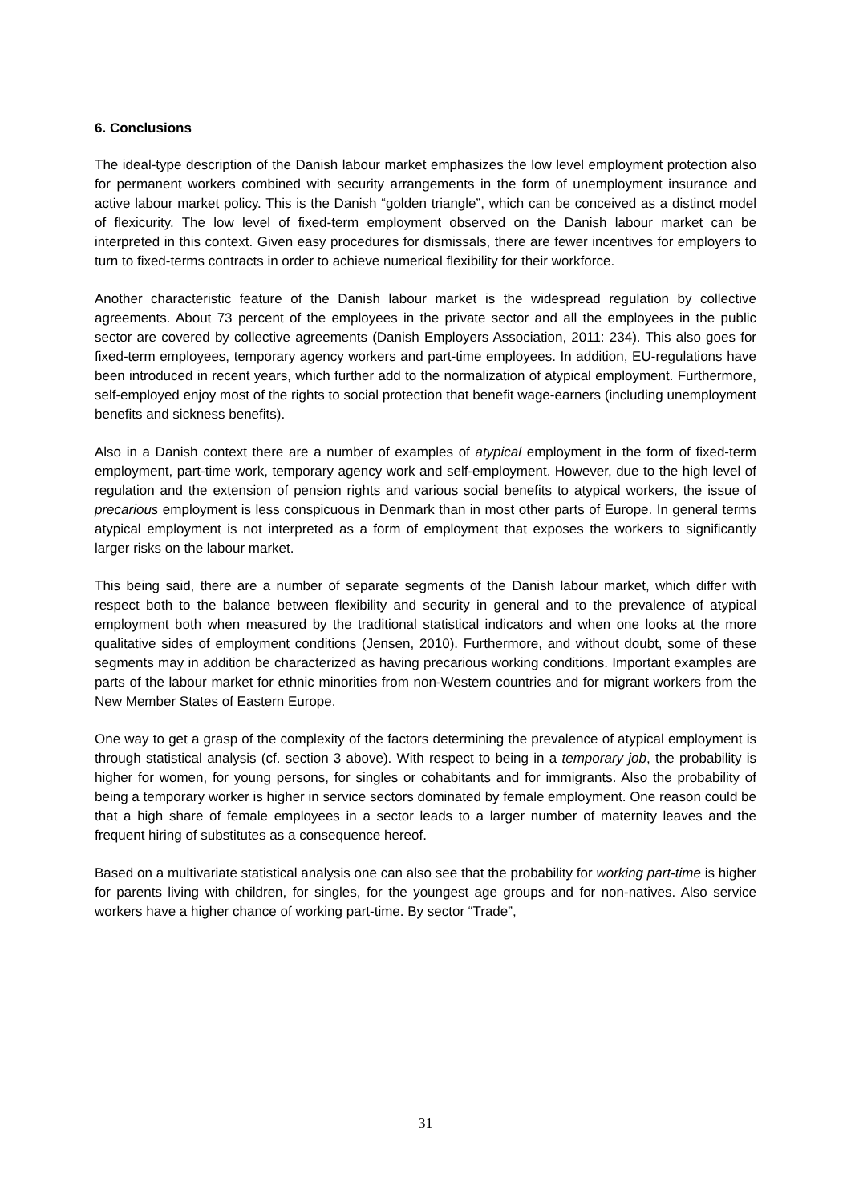6. Conclusions
The ideal-type description of the Danish labour market emphasizes the low level employment protection also for permanent workers combined with security arrangements in the form of unemployment insurance and active labour market policy. This is the Danish “golden triangle”, which can be conceived as a distinct model of flexicurity. The low level of fixed-term employment observed on the Danish labour market can be interpreted in this context. Given easy procedures for dismissals, there are fewer incentives for employers to turn to fixed-terms contracts in order to achieve numerical flexibility for their workforce.
Another characteristic feature of the Danish labour market is the widespread regulation by collective agreements. About 73 percent of the employees in the private sector and all the employees in the public sector are covered by collective agreements (Danish Employers Association, 2011: 234). This also goes for fixed-term employees, temporary agency workers and part-time employees. In addition, EU-regulations have been introduced in recent years, which further add to the normalization of atypical employment. Furthermore, self-employed enjoy most of the rights to social protection that benefit wage-earners (including unemployment benefits and sickness benefits).
Also in a Danish context there are a number of examples of atypical employment in the form of fixed-term employment, part-time work, temporary agency work and self-employment. However, due to the high level of regulation and the extension of pension rights and various social benefits to atypical workers, the issue of precarious employment is less conspicuous in Denmark than in most other parts of Europe. In general terms atypical employment is not interpreted as a form of employment that exposes the workers to significantly larger risks on the labour market.
This being said, there are a number of separate segments of the Danish labour market, which differ with respect both to the balance between flexibility and security in general and to the prevalence of atypical employment both when measured by the traditional statistical indicators and when one looks at the more qualitative sides of employment conditions (Jensen, 2010). Furthermore, and without doubt, some of these segments may in addition be characterized as having precarious working conditions. Important examples are parts of the labour market for ethnic minorities from non-Western countries and for migrant workers from the New Member States of Eastern Europe.
One way to get a grasp of the complexity of the factors determining the prevalence of atypical employment is through statistical analysis (cf. section 3 above). With respect to being in a temporary job, the probability is higher for women, for young persons, for singles or cohabitants and for immigrants. Also the probability of being a temporary worker is higher in service sectors dominated by female employment. One reason could be that a high share of female employees in a sector leads to a larger number of maternity leaves and the frequent hiring of substitutes as a consequence hereof.
Based on a multivariate statistical analysis one can also see that the probability for working part-time is higher for parents living with children, for singles, for the youngest age groups and for non-natives. Also service workers have a higher chance of working part-time. By sector “Trade”,
31